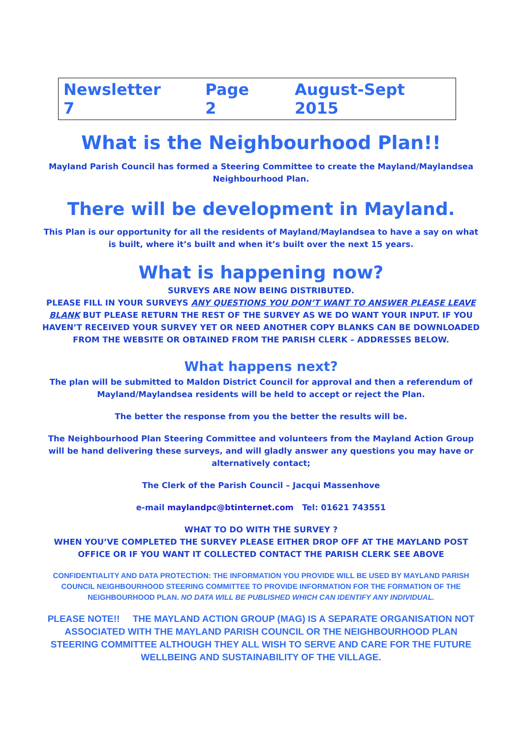Newsletter 7 Page 2 August-Sept 2015
What is the Neighbourhood Plan!!
Mayland Parish Council has formed a Steering Committee to create the Mayland/Maylandsea Neighbourhood Plan.
There will be development in Mayland.
This Plan is our opportunity for all the residents of Mayland/Maylandsea to have a say on what is built, where it’s built and when it’s built over the next 15 years.
What is happening now?
SURVEYS ARE NOW BEING DISTRIBUTED.
PLEASE FILL IN YOUR SURVEYS ANY QUESTIONS YOU DON’T WANT TO ANSWER PLEASE LEAVE BLANK BUT PLEASE RETURN THE REST OF THE SURVEY AS WE DO WANT YOUR INPUT. IF YOU HAVEN’T RECEIVED YOUR SURVEY YET OR NEED ANOTHER COPY BLANKS CAN BE DOWNLOADED FROM THE WEBSITE OR OBTAINED FROM THE PARISH CLERK – ADDRESSES BELOW.
What happens next?
The plan will be submitted to Maldon District Council for approval and then a referendum of Mayland/Maylandsea residents will be held to accept or reject the Plan.
The better the response from you the better the results will be.
The Neighbourhood Plan Steering Committee and volunteers from the Mayland Action Group will be hand delivering these surveys, and will gladly answer any questions you may have or alternatively contact;
The Clerk of the Parish Council – Jacqui Massenhove
e-mail maylandpc@btinternet.com Tel: 01621 743551
WHAT TO DO WITH THE SURVEY ?
WHEN YOU’VE COMPLETED THE SURVEY PLEASE EITHER DROP OFF AT THE MAYLAND POST OFFICE OR IF YOU WANT IT COLLECTED CONTACT THE PARISH CLERK SEE ABOVE
CONFIDENTIALITY AND DATA PROTECTION: THE INFORMATION YOU PROVIDE WILL BE USED BY MAYLAND PARISH COUNCIL NEIGHBOURHOOD STEERING COMMITTEE TO PROVIDE INFORMATION FOR THE FORMATION OF THE NEIGHBOURHOOD PLAN. NO DATA WILL BE PUBLISHED WHICH CAN IDENTIFY ANY INDIVIDUAL.
PLEASE NOTE!! THE MAYLAND ACTION GROUP (MAG) IS A SEPARATE ORGANISATION NOT ASSOCIATED WITH THE MAYLAND PARISH COUNCIL OR THE NEIGHBOURHOOD PLAN STEERING COMMITTEE ALTHOUGH THEY ALL WISH TO SERVE AND CARE FOR THE FUTURE WELLBEING AND SUSTAINABILITY OF THE VILLAGE.